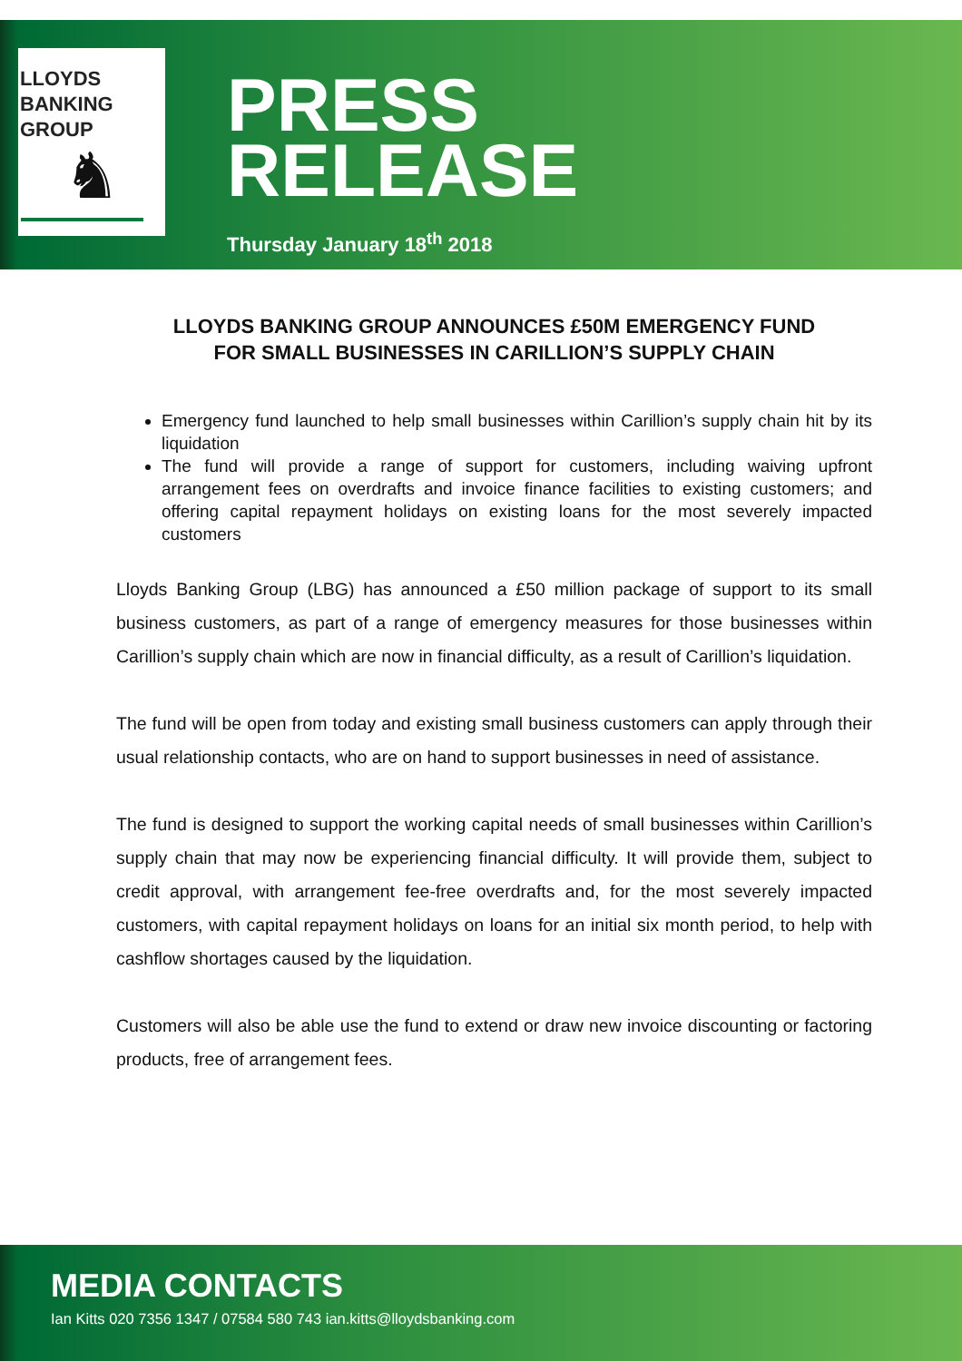LLOYDS
BANKING
GROUP
♞
PRESS
RELEASE
Thursday January 18<sup>th</sup> 2018
LLOYDS BANKING GROUP ANNOUNCES £50M EMERGENCY FUND
FOR SMALL BUSINESSES IN CARILLION’S SUPPLY CHAIN
Emergency fund launched to help small businesses within Carillion’s supply chain hit by its liquidation
The fund will provide a range of support for customers, including waiving upfront arrangement fees on overdrafts and invoice finance facilities to existing customers; and offering capital repayment holidays on existing loans for the most severely impacted customers
Lloyds Banking Group (LBG) has announced a £50 million package of support to its small business customers, as part of a range of emergency measures for those businesses within Carillion’s supply chain which are now in financial difficulty, as a result of Carillion’s liquidation.
The fund will be open from today and existing small business customers can apply through their usual relationship contacts, who are on hand to support businesses in need of assistance.
The fund is designed to support the working capital needs of small businesses within Carillion’s supply chain that may now be experiencing financial difficulty. It will provide them, subject to credit approval, with arrangement fee-free overdrafts and, for the most severely impacted customers, with capital repayment holidays on loans for an initial six month period, to help with cashflow shortages caused by the liquidation.
Customers will also be able use the fund to extend or draw new invoice discounting or factoring products, free of arrangement fees.
MEDIA CONTACTS
Ian Kitts 020 7356 1347 / 07584 580 743 ian.kitts@lloydsbanking.com